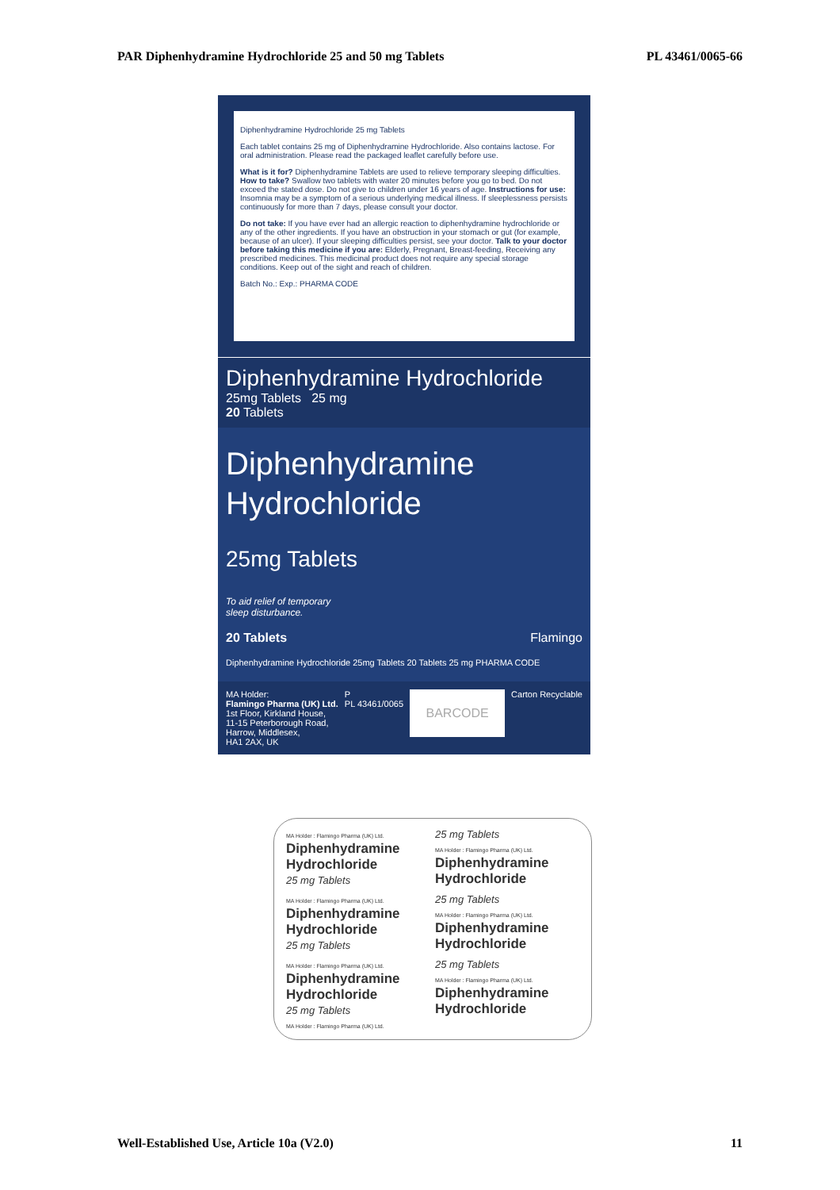PAR Diphenhydramine Hydrochloride 25 and 50 mg Tablets PL 43461/0065-66
Diphenhydramine Hydrochloride 25 mg Tablets
Each tablet contains 25 mg of Diphenhydramine Hydrochloride. Also contains lactose. For oral administration. Please read the packaged leaflet carefully before use.
What is it for? Diphenhydramine Tablets are used to relieve temporary sleeping difficulties. How to take? Swallow two tablets with water 20 minutes before you go to bed. Do not exceed the stated dose. Do not give to children under 16 years of age. Instructions for use: Insomnia may be a symptom of a serious underlying medical illness. If sleeplessness persists continuously for more than 7 days, please consult your doctor.
Do not take: If you have ever had an allergic reaction to diphenhydramine hydrochloride or any of the other ingredients. If you have an obstruction in your stomach or gut (for example, because of an ulcer). If your sleeping difficulties persist, see your doctor. Talk to your doctor before taking this medicine if you are: Elderly, Pregnant, Breast-feeding, Receiving any prescribed medicines. This medicinal product does not require any special storage conditions. Keep out of the sight and reach of children.
Batch No.: Exp.: PHARMA CODE
Diphenhydramine Hydrochloride
25mg Tablets 25 mg
20 Tablets
Diphenhydramine
Hydrochloride
25mg Tablets
To aid relief of temporary
sleep disturbance.
20 Tablets Flamingo
Diphenhydramine Hydrochloride 25mg Tablets 20 Tablets 25 mg PHARMA CODE
MA Holder:
Flamingo Pharma (UK) Ltd.
1st Floor, Kirkland House,
11-15 Peterborough Road,
Harrow, Middlesex,
HA1 2AX, UK
P
PL 43461/0065
BARCODE
Carton Recyclable
MA Holder : Flamingo Pharma (UK) Ltd.
Diphenhydramine Hydrochloride
25 mg Tablets
25 mg Tablets
MA Holder : Flamingo Pharma (UK) Ltd.
Diphenhydramine Hydrochloride
MA Holder : Flamingo Pharma (UK) Ltd.
Diphenhydramine Hydrochloride
25 mg Tablets
25 mg Tablets
MA Holder : Flamingo Pharma (UK) Ltd.
Diphenhydramine Hydrochloride
MA Holder : Flamingo Pharma (UK) Ltd.
Diphenhydramine Hydrochloride
25 mg Tablets
MA Holder : Flamingo Pharma (UK) Ltd.
25 mg Tablets
MA Holder : Flamingo Pharma (UK) Ltd.
Diphenhydramine Hydrochloride
Well-Established Use, Article 10a (V2.0) 11